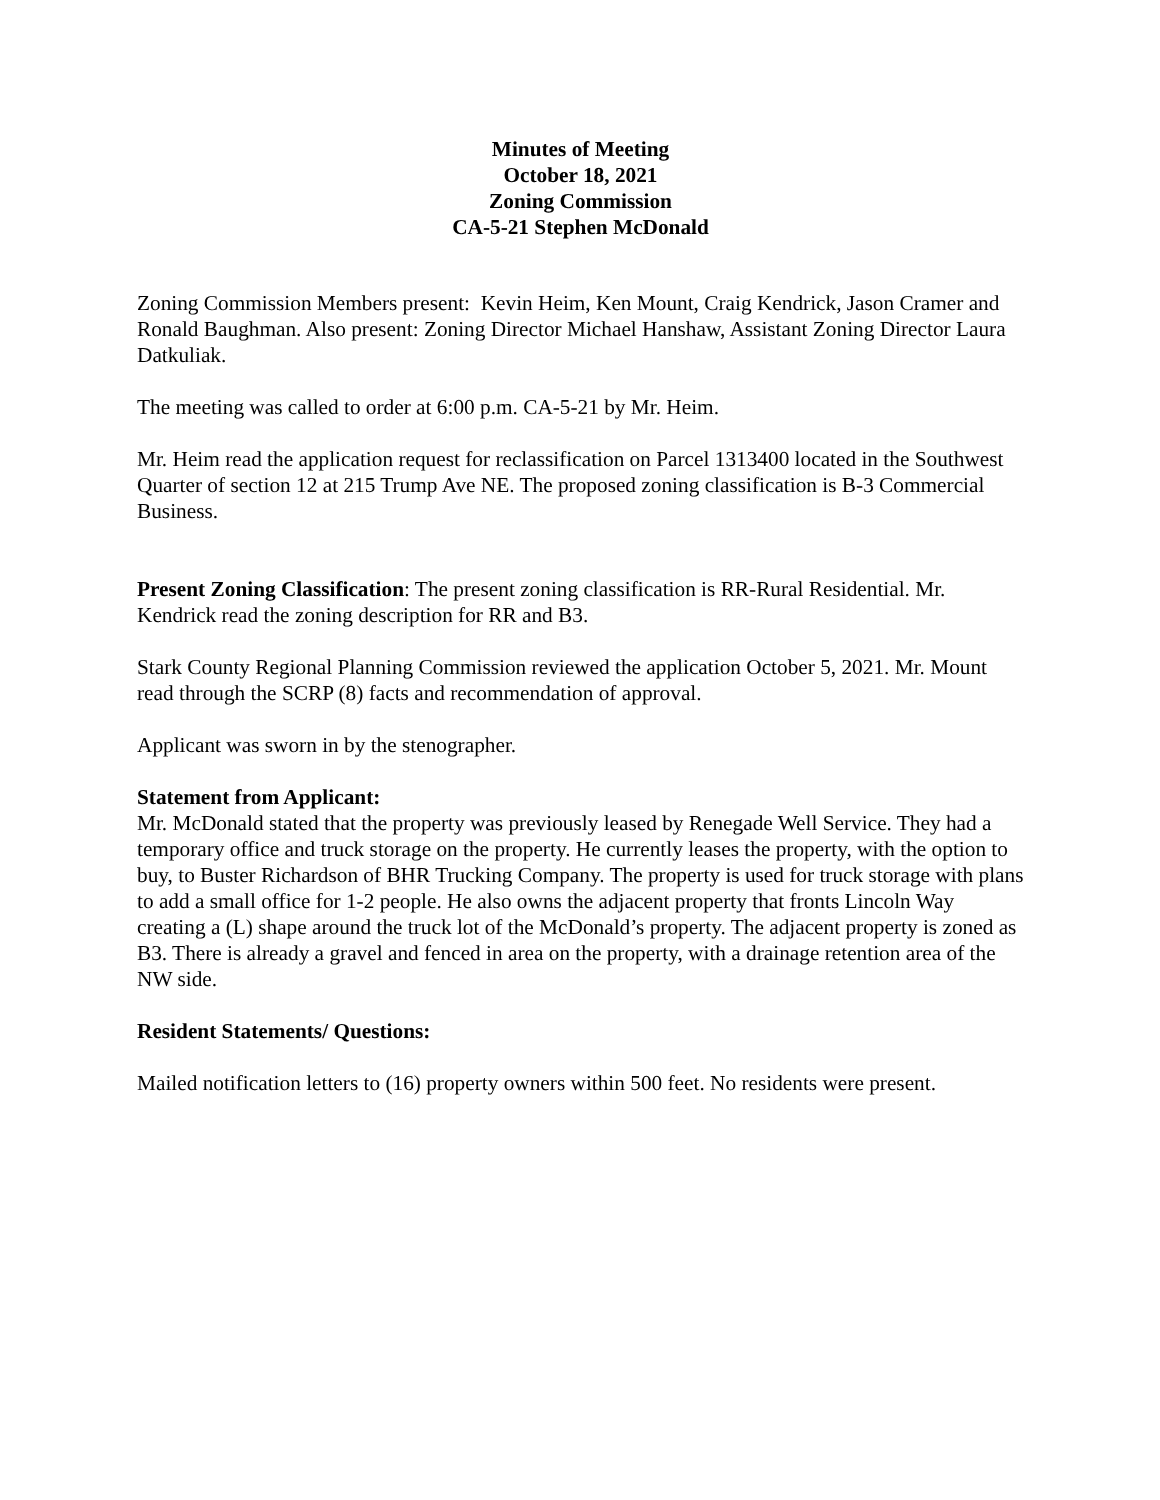Minutes of Meeting
October 18, 2021
Zoning Commission
CA-5-21 Stephen McDonald
Zoning Commission Members present: Kevin Heim, Ken Mount, Craig Kendrick, Jason Cramer and Ronald Baughman. Also present: Zoning Director Michael Hanshaw, Assistant Zoning Director Laura Datkuliak.
The meeting was called to order at 6:00 p.m. CA-5-21 by Mr. Heim.
Mr. Heim read the application request for reclassification on Parcel 1313400 located in the Southwest Quarter of section 12 at 215 Trump Ave NE. The proposed zoning classification is B-3 Commercial Business.
Present Zoning Classification: The present zoning classification is RR-Rural Residential. Mr. Kendrick read the zoning description for RR and B3.
Stark County Regional Planning Commission reviewed the application October 5, 2021. Mr. Mount read through the SCRP (8) facts and recommendation of approval.
Applicant was sworn in by the stenographer.
Statement from Applicant:
Mr. McDonald stated that the property was previously leased by Renegade Well Service. They had a temporary office and truck storage on the property. He currently leases the property, with the option to buy, to Buster Richardson of BHR Trucking Company. The property is used for truck storage with plans to add a small office for 1-2 people. He also owns the adjacent property that fronts Lincoln Way creating a (L) shape around the truck lot of the McDonald’s property. The adjacent property is zoned as B3. There is already a gravel and fenced in area on the property, with a drainage retention area of the NW side.
Resident Statements/ Questions:
Mailed notification letters to (16) property owners within 500 feet. No residents were present.